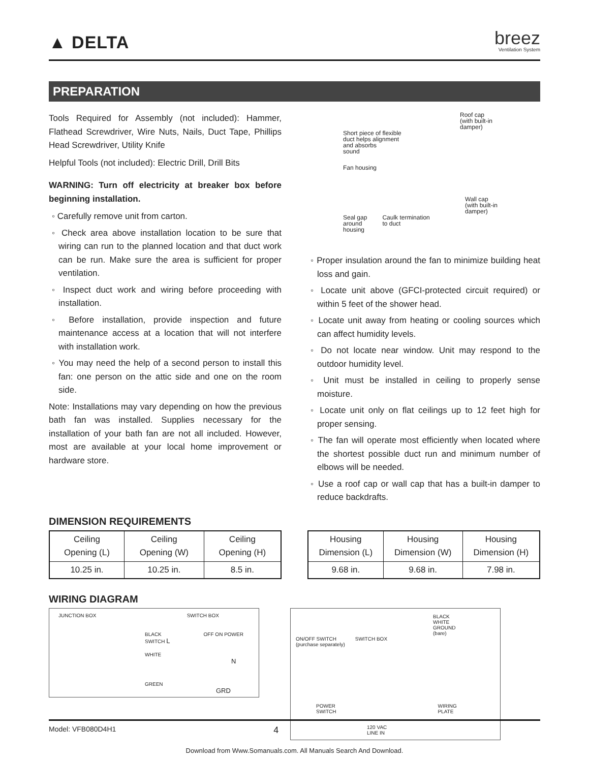▲ DELTA
breez
Ventilation System
PREPARATION
Tools Required for Assembly (not included): Hammer, Flathead Screwdriver, Wire Nuts, Nails, Duct Tape, Phillips Head Screwdriver, Utility Knife
Helpful Tools (not included): Electric Drill, Drill Bits
WARNING: Turn off electricity at breaker box before beginning installation.
◦ Carefully remove unit from carton.
◦ Check area above installation location to be sure that wiring can run to the planned location and that duct work can be run. Make sure the area is sufficient for proper ventilation.
◦ Inspect duct work and wiring before proceeding with installation.
◦ Before installation, provide inspection and future maintenance access at a location that will not interfere with installation work.
◦ You may need the help of a second person to install this fan: one person on the attic side and one on the room side.
Note: Installations may vary depending on how the previous bath fan was installed. Supplies necessary for the installation of your bath fan are not all included. However, most are available at your local home improvement or hardware store.
Roof cap
(with built-in
damper)
Short piece of flexible
duct helps alignment
and absorbs
sound
Fan housing
Wall cap
(with built-in
damper)
Seal gap
around
housing Caulk termination
to duct
◦ Proper insulation around the fan to minimize building heat loss and gain.
◦ Locate unit above (GFCI-protected circuit required) or within 5 feet of the shower head.
◦ Locate unit away from heating or cooling sources which can affect humidity levels.
◦ Do not locate near window. Unit may respond to the outdoor humidity level.
◦ Unit must be installed in ceiling to properly sense moisture.
◦ Locate unit only on flat ceilings up to 12 feet high for proper sensing.
◦ The fan will operate most efficiently when located where the shortest possible duct run and minimum number of elbows will be needed.
◦ Use a roof cap or wall cap that has a built-in damper to reduce backdrafts.
DIMENSION REQUIREMENTS
| Ceiling Opening (L) | Ceiling Opening (W) | Ceiling Opening (H) |
| --- | --- | --- |
| 10.25 in. | 10.25 in. | 8.5 in. |
| Housing Dimension (L) | Housing Dimension (W) | Housing Dimension (H) |
| --- | --- | --- |
| 9.68 in. | 9.68 in. | 7.98 in. |
WIRING DIAGRAM
JUNCTION BOX SWITCH BOX
BLACK OFF ON POWER SWITCH L
WHITE N
GREEN GRD
BLACK
WHITE
GROUND
(bare)
ON/OFF SWITCH
(purchase separately) SWITCH BOX
POWER
SWITCH WIRING
PLATE
120 VAC
LINE IN
Model: VFB080D4H1 4
Download from Www.Somanuals.com. All Manuals Search And Download.